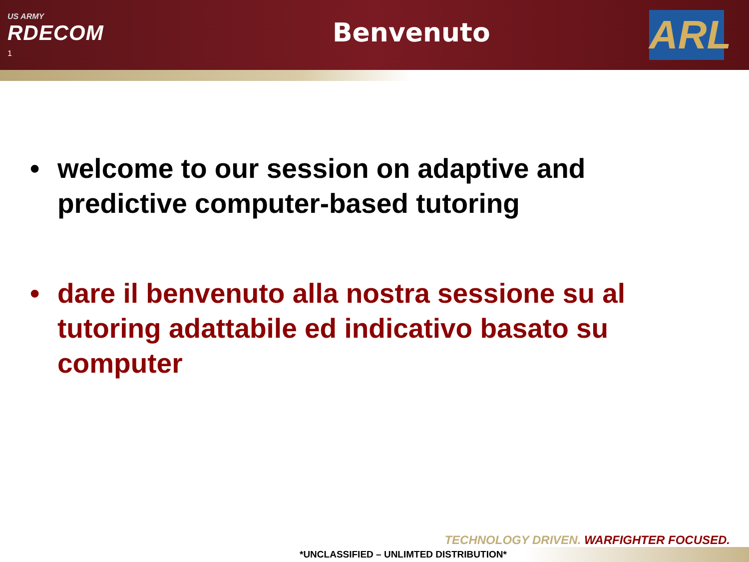US ARMY
RDECOM
1
Benvenuto
ARL
• welcome to our session on adaptive and predictive computer-based tutoring
• dare il benvenuto alla nostra sessione su al tutoring adattabile ed indicativo basato su computer
TECHNOLOGY DRIVEN. WARFIGHTER FOCUSED.
*UNCLASSIFIED – UNLIMTED DISTRIBUTION*